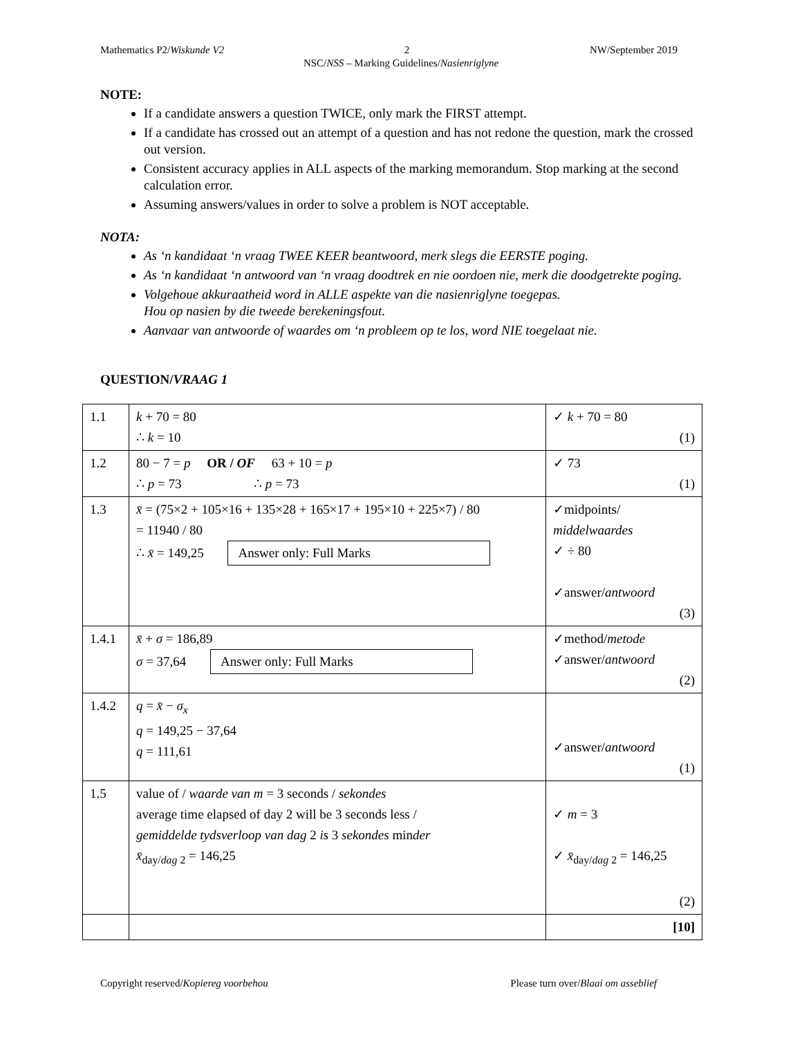Mathematics P2/Wiskunde V2 2 NW/September 2019
NSC/NSS – Marking Guidelines/Nasienriglyne
NOTE:
If a candidate answers a question TWICE, only mark the FIRST attempt.
If a candidate has crossed out an attempt of a question and has not redone the question, mark the crossed out version.
Consistent accuracy applies in ALL aspects of the marking memorandum. Stop marking at the second calculation error.
Assuming answers/values in order to solve a problem is NOT acceptable.
NOTA:
As ‘n kandidaat ‘n vraag TWEE KEER beantwoord, merk slegs die EERSTE poging.
As ‘n kandidaat ‘n antwoord van ‘n vraag doodtrek en nie oordoen nie, merk die doodgetrekte poging.
Volgehoue akkuraatheid word in ALLE aspekte van die nasienriglyne toegepas.
Hou op nasien by die tweede berekeningsfout.
Aanvaar van antwoorde of waardes om ‘n probleem op te los, word NIE toegelaat nie.
QUESTION/VRAAG 1
| 1.1 | k + 70 = 80 ∴ k = 10 | ✓ k + 70 = 80 (1) |
| 1.2 | 80 − 7 = p OR / OF 63 + 10 = p ∴ p = 73 ∴ p = 73 | ✓ 73 (1) |
| 1.3 | x̄ = (75×2 + 105×16 + 135×28 + 165×17 + 195×10 + 225×7) / 80 = 11940 / 80 ∴ x̄ = 149,25 Answer only: Full Marks | ✓midpoints/ middelwaardes ✓ ÷ 80 ✓answer/ antwoord (3) |
| 1.4.1 | x̄ + σ = 186,89 σ = 37,64 Answer only: Full Marks | ✓method/ metode ✓answer/ antwoord (2) |
| 1.4.2 | q = x̄ − σ<sub>x</sub> q = 149,25 − 37,64 q = 111,61 | ✓answer/ antwoord (1) |
| 1.5 | value of / waarde van m = 3 seconds / sekondes average time elapsed of day 2 will be 3 seconds less / gemiddelde tydsverloop van dag 2 is 3 sekondes min der x̄<sub>day/dag 2</sub> = 146,25 | ✓ m = 3 ✓ x̄<sub>day/dag 2</sub> = 146,25 (2) |
| | | [10] |
Copyright reserved/Kopiereg voorbehou Please turn over/Blaai om asseblief